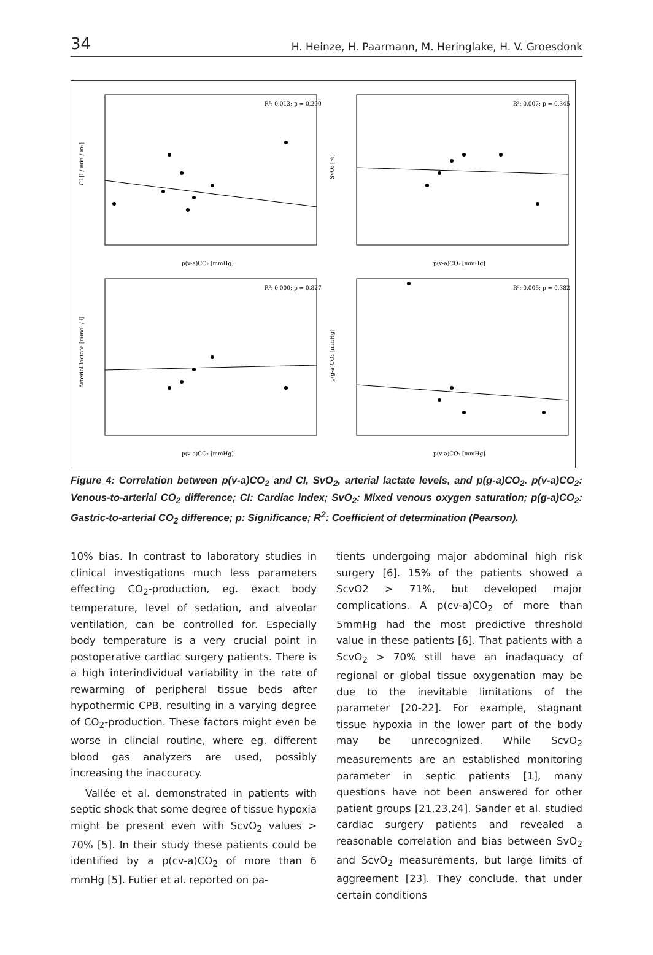34 H. Heinze, H. Paarmann, M. Heringlake, H. V. Groesdonk
R²: 0.013; p = 0.200
R²: 0.007; p = 0.345
R²: 0.000; p = 0.827
R²: 0.006; p = 0.382
p(v-a)CO₂ [mmHg]
p(v-a)CO₂ [mmHg]
p(v-a)CO₂ [mmHg]
p(v-a)CO₂ [mmHg]
CI [l / min / m₂]
SvO₂ [%]
Arterial lactate [mmol / l]
p(g-a)CO₂ [mmHg]
Figure 4: Correlation between p(v-a)CO<sub>2</sub> and CI, SvO<sub>2</sub>, arterial lactate levels, and p(g-a)CO<sub>2</sub>. p(v-a)CO<sub>2</sub>: Venous-to-arterial CO<sub>2</sub> difference; CI: Cardiac index; SvO<sub>2</sub>: Mixed venous oxygen saturation; p(g-a)CO<sub>2</sub>: Gastric-to-arterial CO<sub>2</sub> difference; p: Significance; R<sup>2</sup>: Coefficient of determination (Pearson).
10% bias. In contrast to laboratory studies in clinical investigations much less parameters effecting CO<sub>2</sub>-production, eg. exact body temperature, level of sedation, and alveolar ventilation, can be controlled for. Especially body temperature is a very crucial point in postoperative cardiac surgery patients. There is a high interindividual variability in the rate of rewarming of peripheral tissue beds after hypothermic CPB, resulting in a varying degree of CO<sub>2</sub>-production. These factors might even be worse in clincial routine, where eg. different blood gas analyzers are used, possibly increasing the inaccuracy.
Vallée et al. demonstrated in patients with septic shock that some degree of tissue hypoxia might be present even with ScvO<sub>2</sub> values > 70% [5]. In their study these patients could be identified by a p(cv-a)CO<sub>2</sub> of more than 6 mmHg [5]. Futier et al. reported on pa-
tients undergoing major abdominal high risk surgery [6]. 15% of the patients showed a ScvO2 > 71%, but developed major complications. A p(cv-a)CO<sub>2</sub> of more than 5mmHg had the most predictive threshold value in these patients [6]. That patients with a ScvO<sub>2</sub> > 70% still have an inadaquacy of regional or global tissue oxygenation may be due to the inevitable limitations of the parameter [20-22]. For example, stagnant tissue hypoxia in the lower part of the body may be unrecognized. While ScvO<sub>2</sub> measurements are an established monitoring parameter in septic patients [1], many questions have not been answered for other patient groups [21,23,24]. Sander et al. studied cardiac surgery patients and revealed a reasonable correlation and bias between SvO<sub>2</sub> and ScvO<sub>2</sub> measurements, but large limits of aggreement [23]. They conclude, that under certain conditions